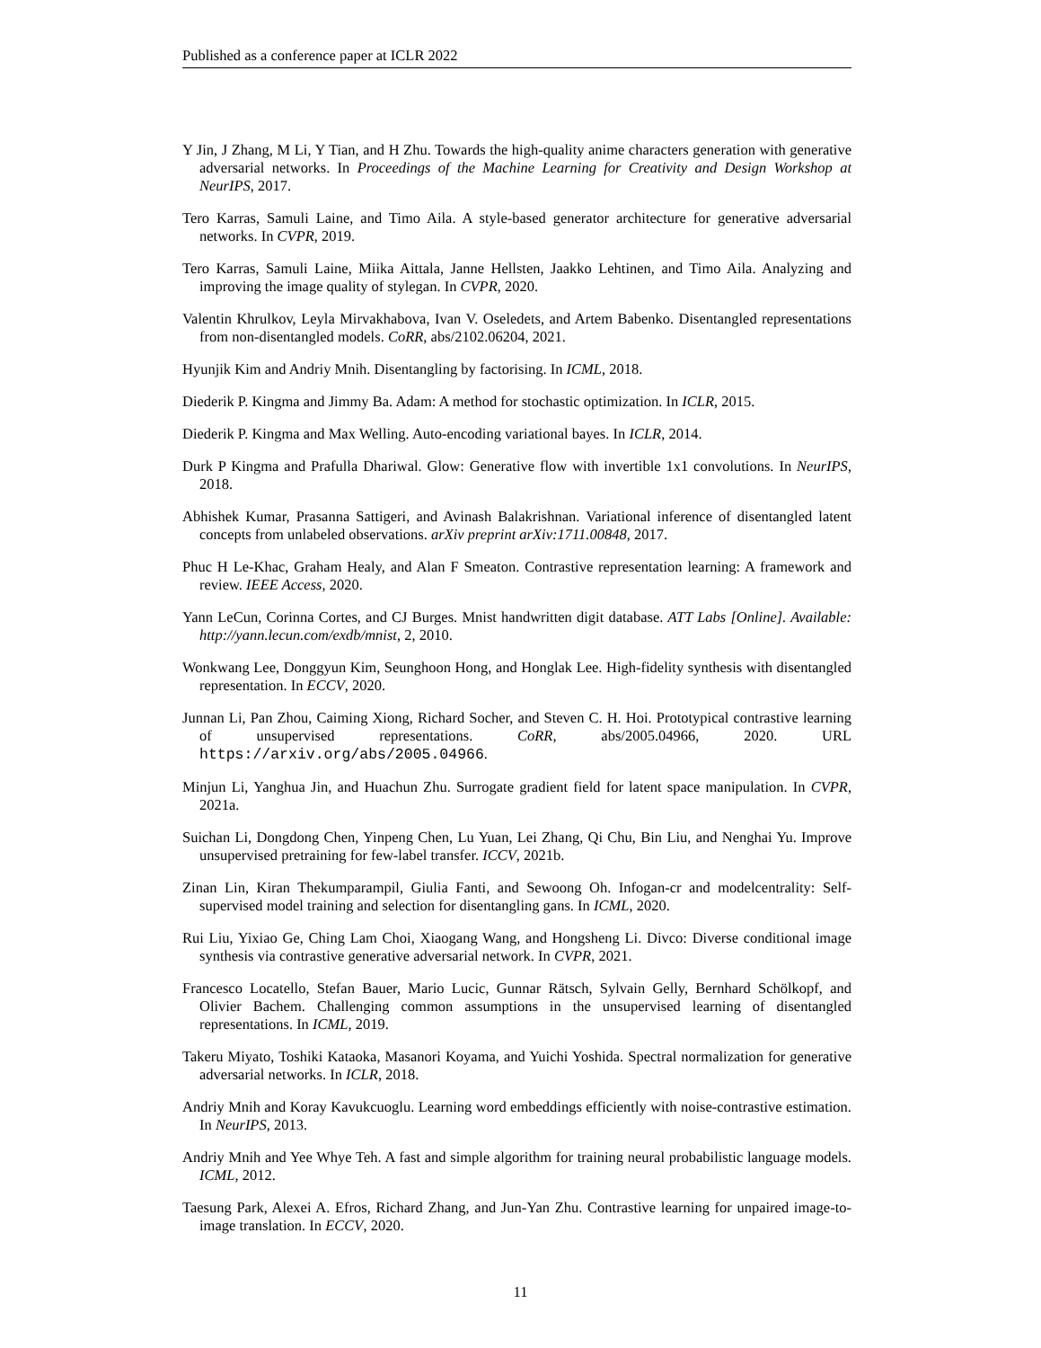Published as a conference paper at ICLR 2022
Y Jin, J Zhang, M Li, Y Tian, and H Zhu. Towards the high-quality anime characters generation with generative adversarial networks. In Proceedings of the Machine Learning for Creativity and Design Workshop at NeurIPS, 2017.
Tero Karras, Samuli Laine, and Timo Aila. A style-based generator architecture for generative adversarial networks. In CVPR, 2019.
Tero Karras, Samuli Laine, Miika Aittala, Janne Hellsten, Jaakko Lehtinen, and Timo Aila. Analyzing and improving the image quality of stylegan. In CVPR, 2020.
Valentin Khrulkov, Leyla Mirvakhabova, Ivan V. Oseledets, and Artem Babenko. Disentangled representations from non-disentangled models. CoRR, abs/2102.06204, 2021.
Hyunjik Kim and Andriy Mnih. Disentangling by factorising. In ICML, 2018.
Diederik P. Kingma and Jimmy Ba. Adam: A method for stochastic optimization. In ICLR, 2015.
Diederik P. Kingma and Max Welling. Auto-encoding variational bayes. In ICLR, 2014.
Durk P Kingma and Prafulla Dhariwal. Glow: Generative flow with invertible 1x1 convolutions. In NeurIPS, 2018.
Abhishek Kumar, Prasanna Sattigeri, and Avinash Balakrishnan. Variational inference of disentangled latent concepts from unlabeled observations. arXiv preprint arXiv:1711.00848, 2017.
Phuc H Le-Khac, Graham Healy, and Alan F Smeaton. Contrastive representation learning: A framework and review. IEEE Access, 2020.
Yann LeCun, Corinna Cortes, and CJ Burges. Mnist handwritten digit database. ATT Labs [Online]. Available: http://yann.lecun.com/exdb/mnist, 2, 2010.
Wonkwang Lee, Donggyun Kim, Seunghoon Hong, and Honglak Lee. High-fidelity synthesis with disentangled representation. In ECCV, 2020.
Junnan Li, Pan Zhou, Caiming Xiong, Richard Socher, and Steven C. H. Hoi. Prototypical contrastive learning of unsupervised representations. CoRR, abs/2005.04966, 2020. URL https://arxiv.org/abs/2005.04966.
Minjun Li, Yanghua Jin, and Huachun Zhu. Surrogate gradient field for latent space manipulation. In CVPR, 2021a.
Suichan Li, Dongdong Chen, Yinpeng Chen, Lu Yuan, Lei Zhang, Qi Chu, Bin Liu, and Nenghai Yu. Improve unsupervised pretraining for few-label transfer. ICCV, 2021b.
Zinan Lin, Kiran Thekumparampil, Giulia Fanti, and Sewoong Oh. Infogan-cr and modelcentrality: Self-supervised model training and selection for disentangling gans. In ICML, 2020.
Rui Liu, Yixiao Ge, Ching Lam Choi, Xiaogang Wang, and Hongsheng Li. Divco: Diverse conditional image synthesis via contrastive generative adversarial network. In CVPR, 2021.
Francesco Locatello, Stefan Bauer, Mario Lucic, Gunnar Rätsch, Sylvain Gelly, Bernhard Schölkopf, and Olivier Bachem. Challenging common assumptions in the unsupervised learning of disentangled representations. In ICML, 2019.
Takeru Miyato, Toshiki Kataoka, Masanori Koyama, and Yuichi Yoshida. Spectral normalization for generative adversarial networks. In ICLR, 2018.
Andriy Mnih and Koray Kavukcuoglu. Learning word embeddings efficiently with noise-contrastive estimation. In NeurIPS, 2013.
Andriy Mnih and Yee Whye Teh. A fast and simple algorithm for training neural probabilistic language models. ICML, 2012.
Taesung Park, Alexei A. Efros, Richard Zhang, and Jun-Yan Zhu. Contrastive learning for unpaired image-to-image translation. In ECCV, 2020.
11